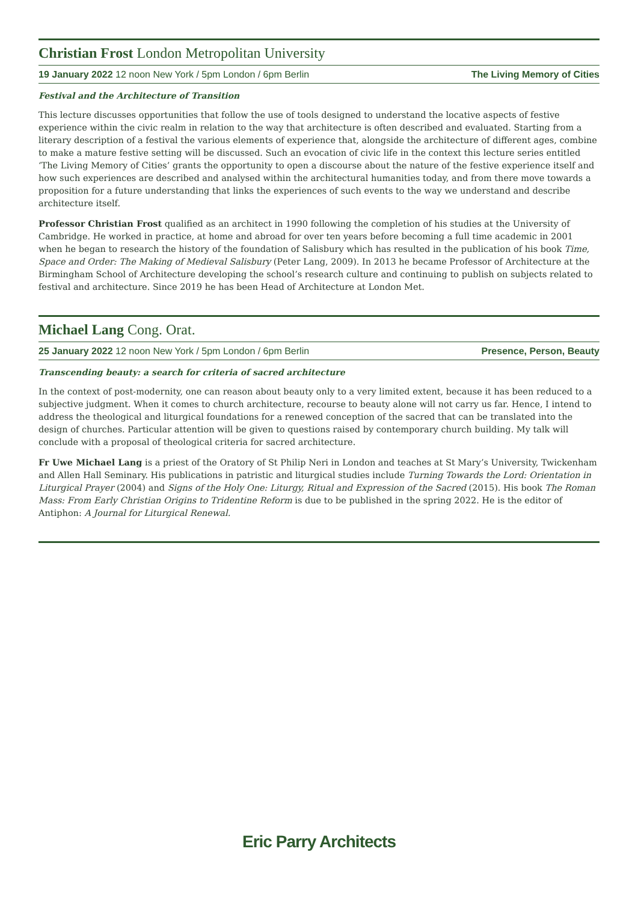Christian Frost London Metropolitan University
19 January 2022 12 noon New York / 5pm London / 6pm Berlin The Living Memory of Cities
Festival and the Architecture of Transition
This lecture discusses opportunities that follow the use of tools designed to understand the locative aspects of festive experience within the civic realm in relation to the way that architecture is often described and evaluated. Starting from a literary description of a festival the various elements of experience that, alongside the architecture of different ages, combine to make a mature festive setting will be discussed. Such an evocation of civic life in the context this lecture series entitled ‘The Living Memory of Cities’ grants the opportunity to open a discourse about the nature of the festive experience itself and how such experiences are described and analysed within the architectural humanities today, and from there move towards a proposition for a future understanding that links the experiences of such events to the way we understand and describe architecture itself.
Professor Christian Frost qualified as an architect in 1990 following the completion of his studies at the University of Cambridge. He worked in practice, at home and abroad for over ten years before becoming a full time academic in 2001 when he began to research the history of the foundation of Salisbury which has resulted in the publication of his book Time, Space and Order: The Making of Medieval Salisbury (Peter Lang, 2009). In 2013 he became Professor of Architecture at the Birmingham School of Architecture developing the school’s research culture and continuing to publish on subjects related to festival and architecture. Since 2019 he has been Head of Architecture at London Met.
Michael Lang Cong. Orat.
25 January 2022 12 noon New York / 5pm London / 6pm Berlin Presence, Person, Beauty
Transcending beauty: a search for criteria of sacred architecture
In the context of post-modernity, one can reason about beauty only to a very limited extent, because it has been reduced to a subjective judgment. When it comes to church architecture, recourse to beauty alone will not carry us far. Hence, I intend to address the theological and liturgical foundations for a renewed conception of the sacred that can be translated into the design of churches. Particular attention will be given to questions raised by contemporary church building. My talk will conclude with a proposal of theological criteria for sacred architecture.
Fr Uwe Michael Lang is a priest of the Oratory of St Philip Neri in London and teaches at St Mary’s University, Twickenham and Allen Hall Seminary. His publications in patristic and liturgical studies include Turning Towards the Lord: Orientation in Liturgical Prayer (2004) and Signs of the Holy One: Liturgy, Ritual and Expression of the Sacred (2015). His book The Roman Mass: From Early Christian Origins to Tridentine Reform is due to be published in the spring 2022. He is the editor of Antiphon: A Journal for Liturgical Renewal.
Eric Parry Architects